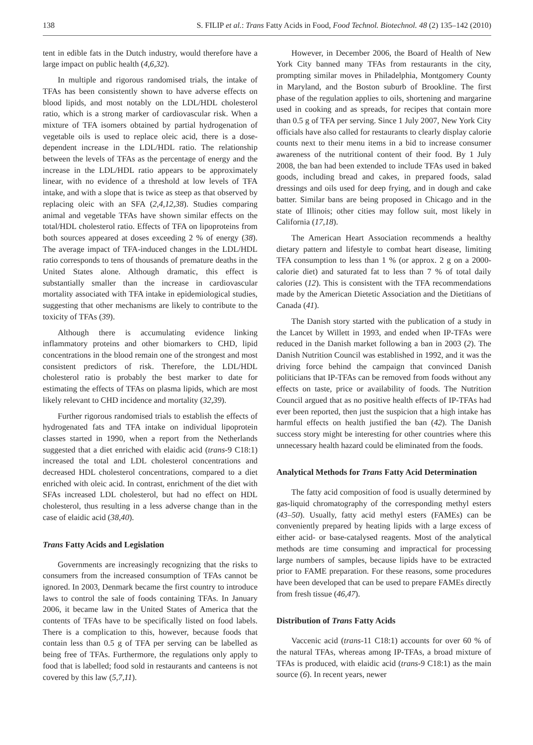138 S. FILIP et al.: Trans Fatty Acids in Food, Food Technol. Biotechnol. 48 (2) 135–142 (2010)
tent in edible fats in the Dutch industry, would therefore have a large impact on public health (4,6,32).
In multiple and rigorous randomised trials, the intake of TFAs has been consistently shown to have adverse effects on blood lipids, and most notably on the LDL/HDL cholesterol ratio, which is a strong marker of cardiovascular risk. When a mixture of TFA isomers obtained by partial hydrogenation of vegetable oils is used to replace oleic acid, there is a dose-dependent increase in the LDL/HDL ratio. The relationship between the levels of TFAs as the percentage of energy and the increase in the LDL/HDL ratio appears to be approximately linear, with no evidence of a threshold at low levels of TFA intake, and with a slope that is twice as steep as that observed by replacing oleic with an SFA (2,4,12,38). Studies comparing animal and vegetable TFAs have shown similar effects on the total/HDL cholesterol ratio. Effects of TFA on lipoproteins from both sources appeared at doses exceeding 2 % of energy (38). The average impact of TFA-induced changes in the LDL/HDL ratio corresponds to tens of thousands of premature deaths in the United States alone. Although dramatic, this effect is substantially smaller than the increase in cardiovascular mortality associated with TFA intake in epidemiological studies, suggesting that other mechanisms are likely to contribute to the toxicity of TFAs (39).
Although there is accumulating evidence linking inflammatory proteins and other biomarkers to CHD, lipid concentrations in the blood remain one of the strongest and most consistent predictors of risk. Therefore, the LDL/HDL cholesterol ratio is probably the best marker to date for estimating the effects of TFAs on plasma lipids, which are most likely relevant to CHD incidence and mortality (32,39).
Further rigorous randomised trials to establish the effects of hydrogenated fats and TFA intake on individual lipoprotein classes started in 1990, when a report from the Netherlands suggested that a diet enriched with elaidic acid (trans-9 C18:1) increased the total and LDL cholesterol concentrations and decreased HDL cholesterol concentrations, compared to a diet enriched with oleic acid. In contrast, enrichment of the diet with SFAs increased LDL cholesterol, but had no effect on HDL cholesterol, thus resulting in a less adverse change than in the case of elaidic acid (38,40).
Trans Fatty Acids and Legislation
Governments are increasingly recognizing that the risks to consumers from the increased consumption of TFAs cannot be ignored. In 2003, Denmark became the first country to introduce laws to control the sale of foods containing TFAs. In January 2006, it became law in the United States of America that the contents of TFAs have to be specifically listed on food labels. There is a complication to this, however, because foods that contain less than 0.5 g of TFA per serving can be labelled as being free of TFAs. Furthermore, the regulations only apply to food that is labelled; food sold in restaurants and canteens is not covered by this law (5,7,11).
However, in December 2006, the Board of Health of New York City banned many TFAs from restaurants in the city, prompting similar moves in Philadelphia, Montgomery County in Maryland, and the Boston suburb of Brookline. The first phase of the regulation applies to oils, shortening and margarine used in cooking and as spreads, for recipes that contain more than 0.5 g of TFA per serving. Since 1 July 2007, New York City officials have also called for restaurants to clearly display calorie counts next to their menu items in a bid to increase consumer awareness of the nutritional content of their food. By 1 July 2008, the ban had been extended to include TFAs used in baked goods, including bread and cakes, in prepared foods, salad dressings and oils used for deep frying, and in dough and cake batter. Similar bans are being proposed in Chicago and in the state of Illinois; other cities may follow suit, most likely in California (17,18).
The American Heart Association recommends a healthy dietary pattern and lifestyle to combat heart disease, limiting TFA consumption to less than 1 % (or approx. 2 g on a 2000-calorie diet) and saturated fat to less than 7 % of total daily calories (12). This is consistent with the TFA recommendations made by the American Dietetic Association and the Dietitians of Canada (41).
The Danish story started with the publication of a study in the Lancet by Willett in 1993, and ended when IP-TFAs were reduced in the Danish market following a ban in 2003 (2). The Danish Nutrition Council was established in 1992, and it was the driving force behind the campaign that convinced Danish politicians that IP-TFAs can be removed from foods without any effects on taste, price or availability of foods. The Nutrition Council argued that as no positive health effects of IP-TFAs had ever been reported, then just the suspicion that a high intake has harmful effects on health justified the ban (42). The Danish success story might be interesting for other countries where this unnecessary health hazard could be eliminated from the foods.
Analytical Methods for Trans Fatty Acid Determination
The fatty acid composition of food is usually determined by gas-liquid chromatography of the corresponding methyl esters (43–50). Usually, fatty acid methyl esters (FAMEs) can be conveniently prepared by heating lipids with a large excess of either acid- or base-catalysed reagents. Most of the analytical methods are time consuming and impractical for processing large numbers of samples, because lipids have to be extracted prior to FAME preparation. For these reasons, some procedures have been developed that can be used to prepare FAMEs directly from fresh tissue (46,47).
Distribution of Trans Fatty Acids
Vaccenic acid (trans-11 C18:1) accounts for over 60 % of the natural TFAs, whereas among IP-TFAs, a broad mixture of TFAs is produced, with elaidic acid (trans-9 C18:1) as the main source (6). In recent years, newer